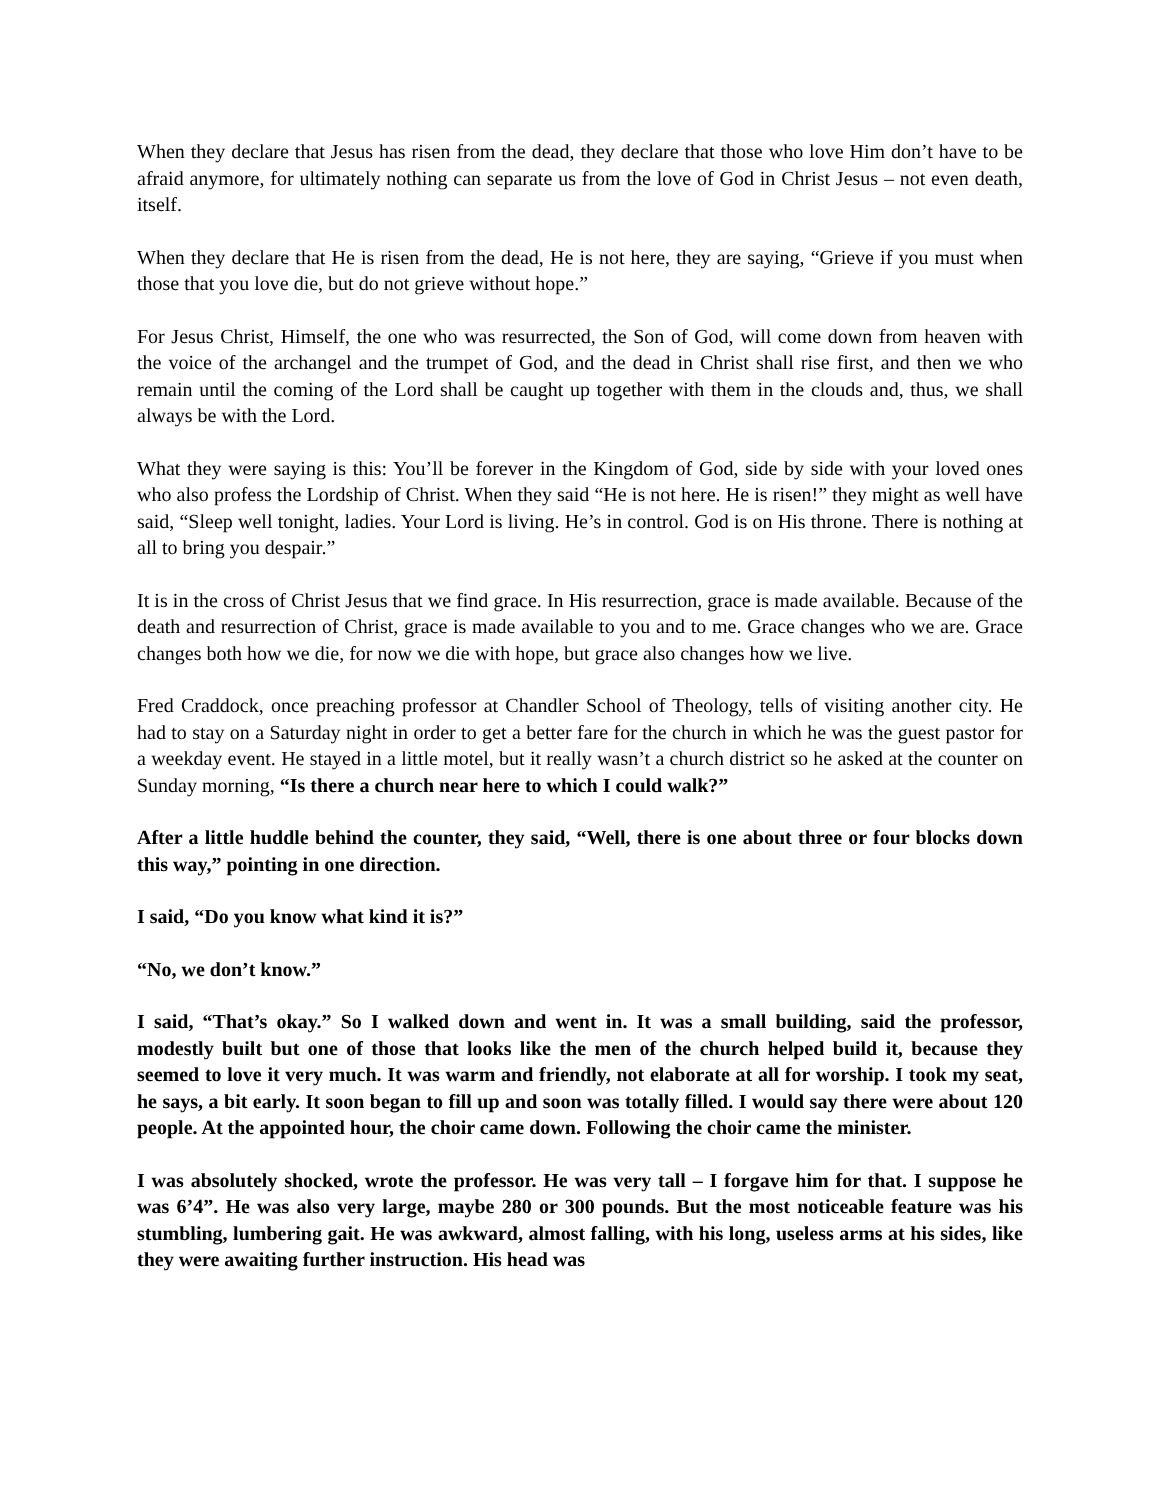When they declare that Jesus has risen from the dead, they declare that those who love Him don’t have to be afraid anymore, for ultimately nothing can separate us from the love of God in Christ Jesus – not even death, itself.
When they declare that He is risen from the dead, He is not here, they are saying, “Grieve if you must when those that you love die, but do not grieve without hope.”
For Jesus Christ, Himself, the one who was resurrected, the Son of God, will come down from heaven with the voice of the archangel and the trumpet of God, and the dead in Christ shall rise first, and then we who remain until the coming of the Lord shall be caught up together with them in the clouds and, thus, we shall always be with the Lord.
What they were saying is this: You’ll be forever in the Kingdom of God, side by side with your loved ones who also profess the Lordship of Christ. When they said “He is not here. He is risen!” they might as well have said, “Sleep well tonight, ladies. Your Lord is living. He’s in control. God is on His throne. There is nothing at all to bring you despair.”
It is in the cross of Christ Jesus that we find grace. In His resurrection, grace is made available. Because of the death and resurrection of Christ, grace is made available to you and to me. Grace changes who we are. Grace changes both how we die, for now we die with hope, but grace also changes how we live.
Fred Craddock, once preaching professor at Chandler School of Theology, tells of visiting another city. He had to stay on a Saturday night in order to get a better fare for the church in which he was the guest pastor for a weekday event. He stayed in a little motel, but it really wasn’t a church district so he asked at the counter on Sunday morning, “Is there a church near here to which I could walk?”
After a little huddle behind the counter, they said, “Well, there is one about three or four blocks down this way,” pointing in one direction.
I said, “Do you know what kind it is?”
“No, we don’t know.”
I said, “That’s okay.” So I walked down and went in. It was a small building, said the professor, modestly built but one of those that looks like the men of the church helped build it, because they seemed to love it very much. It was warm and friendly, not elaborate at all for worship. I took my seat, he says, a bit early. It soon began to fill up and soon was totally filled. I would say there were about 120 people. At the appointed hour, the choir came down. Following the choir came the minister.
I was absolutely shocked, wrote the professor. He was very tall – I forgave him for that. I suppose he was 6’4”. He was also very large, maybe 280 or 300 pounds. But the most noticeable feature was his stumbling, lumbering gait. He was awkward, almost falling, with his long, useless arms at his sides, like they were awaiting further instruction. His head was